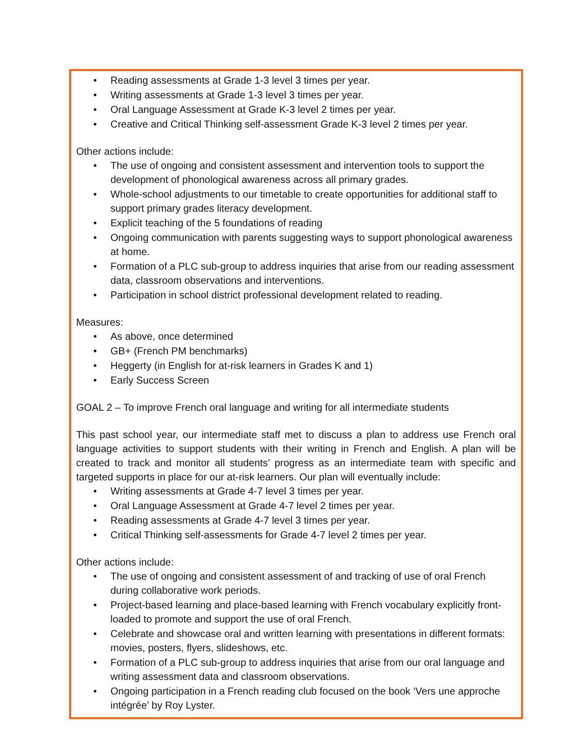• Reading assessments at Grade 1-3 level 3 times per year.
• Writing assessments at Grade 1-3 level 3 times per year.
• Oral Language Assessment at Grade K-3 level 2 times per year.
• Creative and Critical Thinking self-assessment Grade K-3 level 2 times per year.
Other actions include:
• The use of ongoing and consistent assessment and intervention tools to support the development of phonological awareness across all primary grades.
• Whole-school adjustments to our timetable to create opportunities for additional staff to support primary grades literacy development.
• Explicit teaching of the 5 foundations of reading
• Ongoing communication with parents suggesting ways to support phonological awareness at home.
• Formation of a PLC sub-group to address inquiries that arise from our reading assessment data, classroom observations and interventions.
• Participation in school district professional development related to reading.
Measures:
• As above, once determined
• GB+ (French PM benchmarks)
• Heggerty (in English for at-risk learners in Grades K and 1)
• Early Success Screen
GOAL 2 – To improve French oral language and writing for all intermediate students
This past school year, our intermediate staff met to discuss a plan to address use French oral language activities to support students with their writing in French and English. A plan will be created to track and monitor all students’ progress as an intermediate team with specific and targeted supports in place for our at-risk learners. Our plan will eventually include:
• Writing assessments at Grade 4-7 level 3 times per year.
• Oral Language Assessment at Grade 4-7 level 2 times per year.
• Reading assessments at Grade 4-7 level 3 times per year.
• Critical Thinking self-assessments for Grade 4-7 level 2 times per year.
Other actions include:
• The use of ongoing and consistent assessment of and tracking of use of oral French during collaborative work periods.
• Project-based learning and place-based learning with French vocabulary explicitly front-loaded to promote and support the use of oral French.
• Celebrate and showcase oral and written learning with presentations in different formats: movies, posters, flyers, slideshows, etc.
• Formation of a PLC sub-group to address inquiries that arise from our oral language and writing assessment data and classroom observations.
• Ongoing participation in a French reading club focused on the book ‘Vers une approche intégrée’ by Roy Lyster.